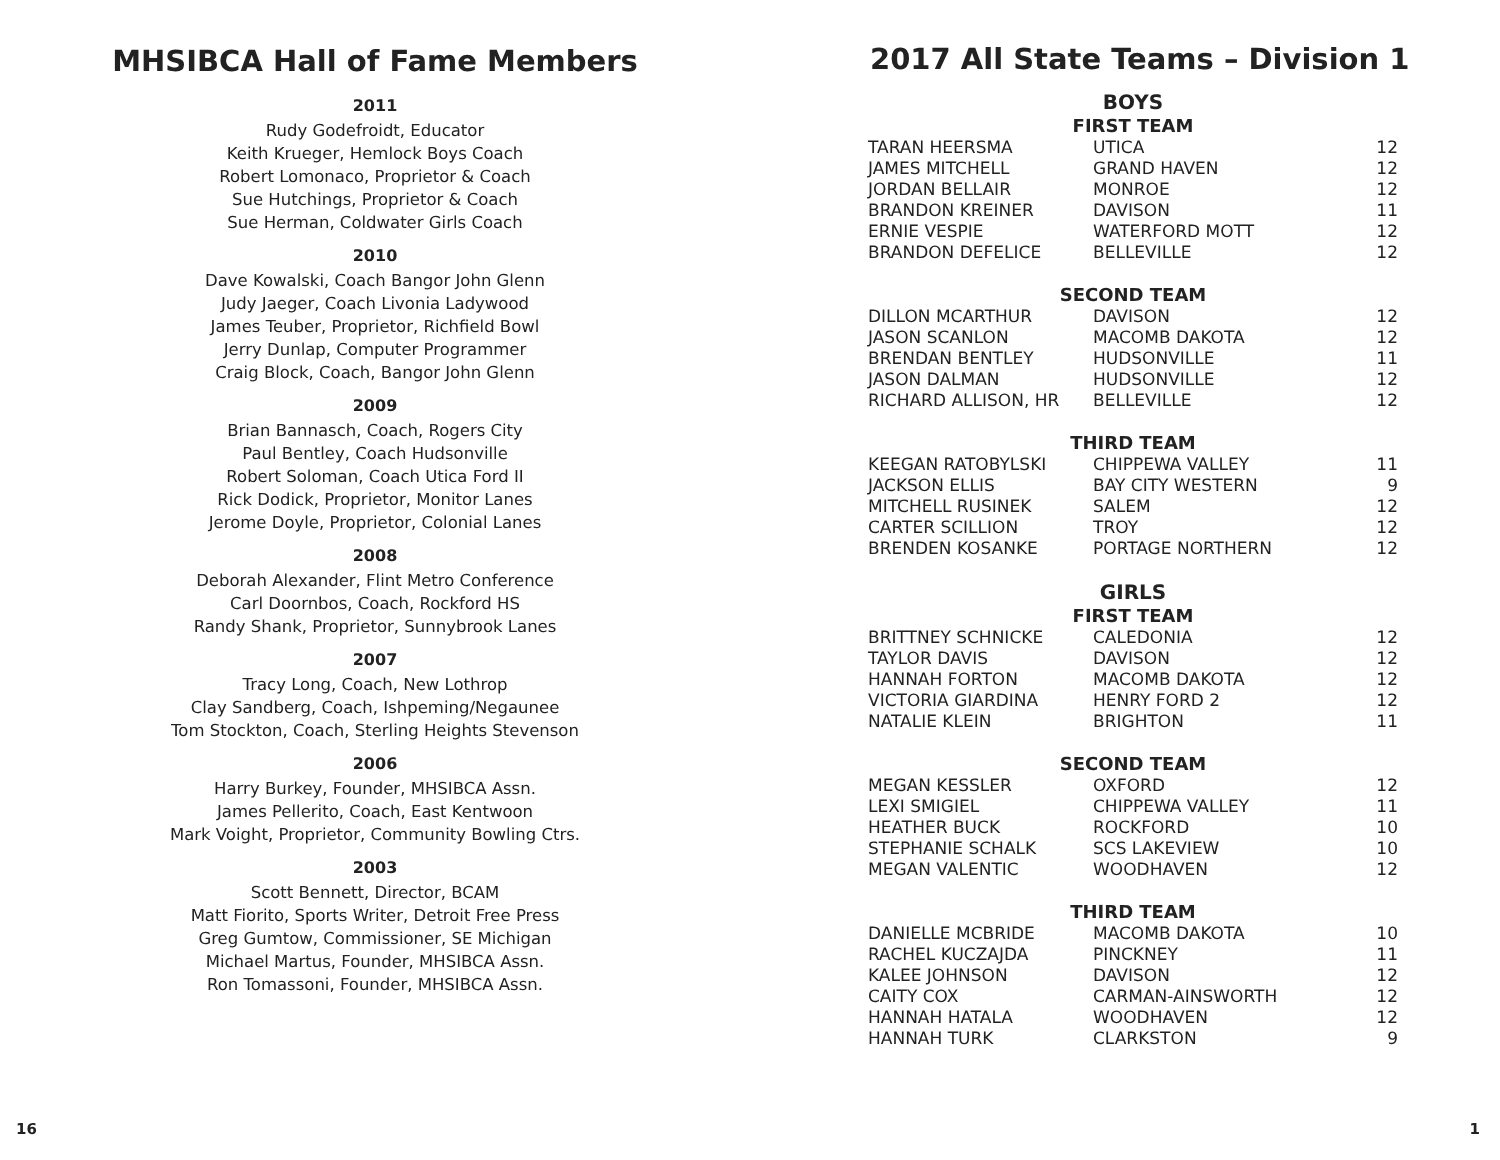MHSIBCA Hall of Fame Members
2011
Rudy Godefroidt, Educator
Keith Krueger, Hemlock Boys Coach
Robert Lomonaco, Proprietor & Coach
Sue Hutchings, Proprietor & Coach
Sue Herman, Coldwater Girls Coach
2010
Dave Kowalski, Coach Bangor John Glenn
Judy Jaeger, Coach Livonia Ladywood
James Teuber, Proprietor, Richfield Bowl
Jerry Dunlap, Computer Programmer
Craig Block, Coach, Bangor John Glenn
2009
Brian Bannasch, Coach, Rogers City
Paul Bentley, Coach Hudsonville
Robert Soloman, Coach Utica Ford II
Rick Dodick, Proprietor, Monitor Lanes
Jerome Doyle, Proprietor, Colonial Lanes
2008
Deborah Alexander, Flint Metro Conference
Carl Doornbos, Coach, Rockford HS
Randy Shank, Proprietor, Sunnybrook Lanes
2007
Tracy Long, Coach, New Lothrop
Clay Sandberg, Coach, Ishpeming/Negaunee
Tom Stockton, Coach, Sterling Heights Stevenson
2006
Harry Burkey, Founder, MHSIBCA Assn.
James Pellerito, Coach, East Kentwoon
Mark Voight, Proprietor, Community Bowling Ctrs.
2003
Scott Bennett, Director, BCAM
Matt Fiorito, Sports Writer, Detroit Free Press
Greg Gumtow, Commissioner, SE Michigan
Michael Martus, Founder, MHSIBCA Assn.
Ron Tomassoni, Founder, MHSIBCA Assn.
2017 All State Teams – Division 1
| BOYS | | |
| --- | --- | --- |
| FIRST TEAM | | |
| TARAN HEERSMA | UTICA | 12 |
| JAMES MITCHELL | GRAND HAVEN | 12 |
| JORDAN BELLAIR | MONROE | 12 |
| BRANDON KREINER | DAVISON | 11 |
| ERNIE VESPIE | WATERFORD MOTT | 12 |
| BRANDON DEFELICE | BELLEVILLE | 12 |
| SECOND TEAM | | |
| DILLON MCARTHUR | DAVISON | 12 |
| JASON SCANLON | MACOMB DAKOTA | 12 |
| BRENDAN BENTLEY | HUDSONVILLE | 11 |
| JASON DALMAN | HUDSONVILLE | 12 |
| RICHARD ALLISON, HR | BELLEVILLE | 12 |
| THIRD TEAM | | |
| KEEGAN RATOBYLSKI | CHIPPEWA VALLEY | 11 |
| JACKSON ELLIS | BAY CITY WESTERN | 9 |
| MITCHELL RUSINEK | SALEM | 12 |
| CARTER SCILLION | TROY | 12 |
| BRENDEN KOSANKE | PORTAGE NORTHERN | 12 |
| GIRLS | | |
| FIRST TEAM | | |
| BRITTNEY SCHNICKE | CALEDONIA | 12 |
| TAYLOR DAVIS | DAVISON | 12 |
| HANNAH FORTON | MACOMB DAKOTA | 12 |
| VICTORIA GIARDINA | HENRY FORD 2 | 12 |
| NATALIE KLEIN | BRIGHTON | 11 |
| SECOND TEAM | | |
| MEGAN KESSLER | OXFORD | 12 |
| LEXI SMIGIEL | CHIPPEWA VALLEY | 11 |
| HEATHER BUCK | ROCKFORD | 10 |
| STEPHANIE SCHALK | SCS LAKEVIEW | 10 |
| MEGAN VALENTIC | WOODHAVEN | 12 |
| THIRD TEAM | | |
| DANIELLE MCBRIDE | MACOMB DAKOTA | 10 |
| RACHEL KUCZAJDA | PINCKNEY | 11 |
| KALEE JOHNSON | DAVISON | 12 |
| CAITY COX | CARMAN-AINSWORTH | 12 |
| HANNAH HATALA | WOODHAVEN | 12 |
| HANNAH TURK | CLARKSTON | 9 |
16 1